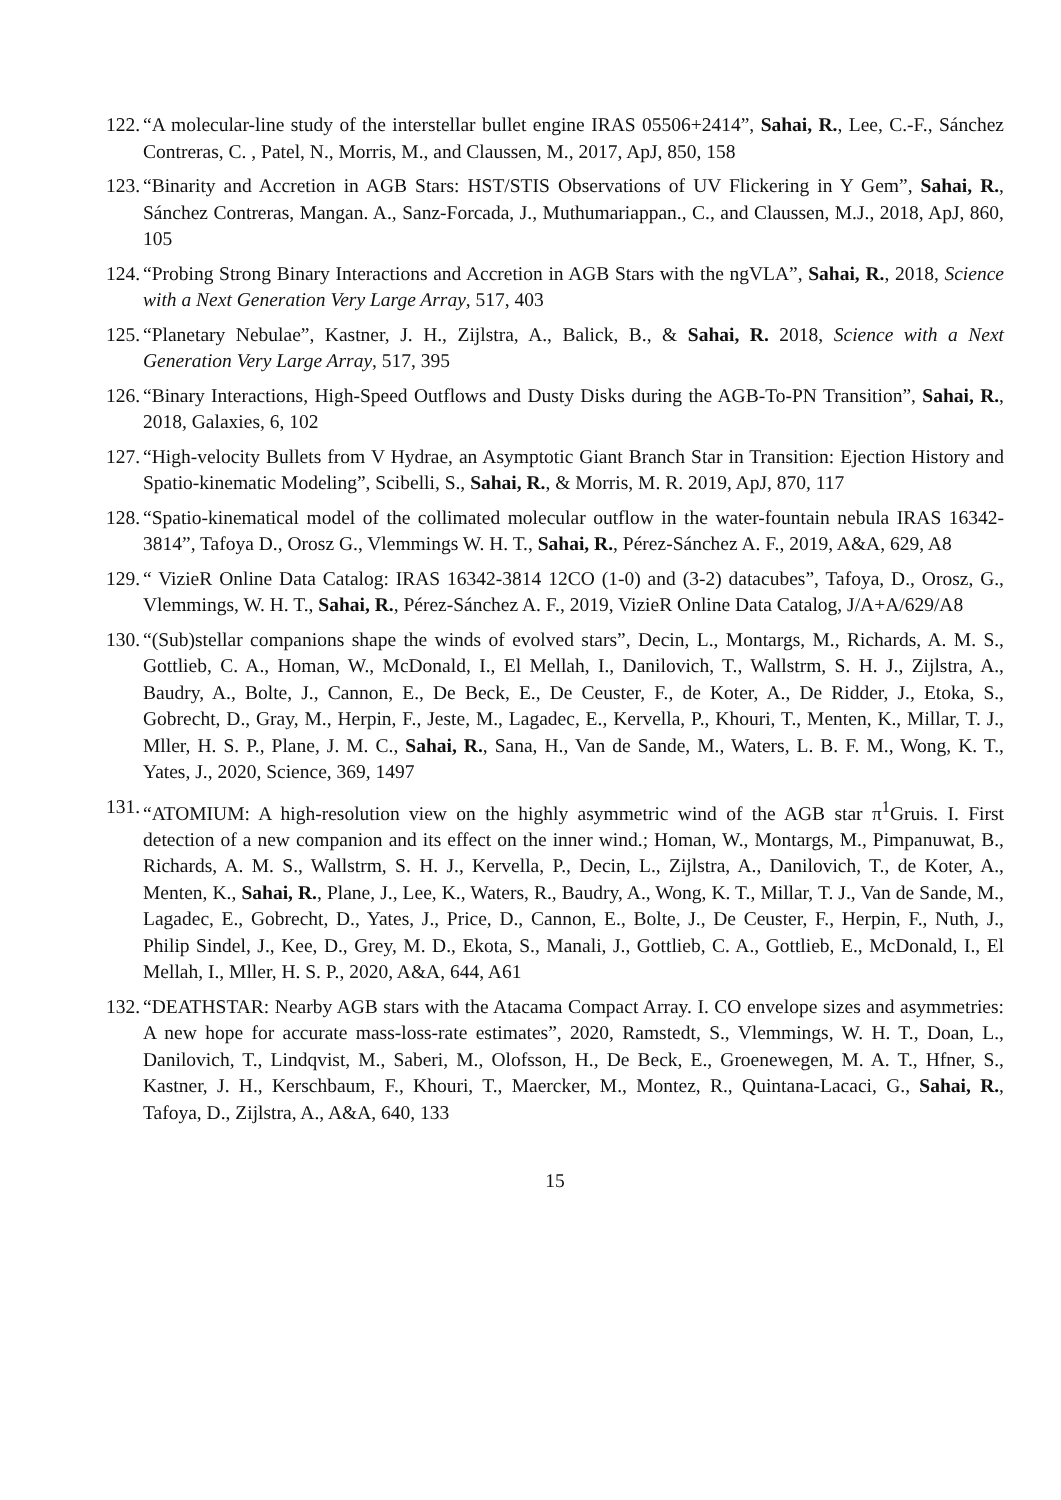122. “A molecular-line study of the interstellar bullet engine IRAS 05506+2414”, Sahai, R., Lee, C.-F., Sánchez Contreras, C. , Patel, N., Morris, M., and Claussen, M., 2017, ApJ, 850, 158
123. “Binarity and Accretion in AGB Stars: HST/STIS Observations of UV Flickering in Y Gem”, Sahai, R., Sánchez Contreras, Mangan. A., Sanz-Forcada, J., Muthumariappan., C., and Claussen, M.J., 2018, ApJ, 860, 105
124. “Probing Strong Binary Interactions and Accretion in AGB Stars with the ngVLA”, Sahai, R., 2018, Science with a Next Generation Very Large Array, 517, 403
125. “Planetary Nebulae”, Kastner, J. H., Zijlstra, A., Balick, B., & Sahai, R. 2018, Science with a Next Generation Very Large Array, 517, 395
126. “Binary Interactions, High-Speed Outflows and Dusty Disks during the AGB-To-PN Transition”, Sahai, R., 2018, Galaxies, 6, 102
127. “High-velocity Bullets from V Hydrae, an Asymptotic Giant Branch Star in Transition: Ejection History and Spatio-kinematic Modeling”, Scibelli, S., Sahai, R., & Morris, M. R. 2019, ApJ, 870, 117
128. “Spatio-kinematical model of the collimated molecular outflow in the water-fountain nebula IRAS 16342-3814”, Tafoya D., Orosz G., Vlemmings W. H. T., Sahai, R., Pérez-Sánchez A. F., 2019, A&A, 629, A8
129. “ VizieR Online Data Catalog: IRAS 16342-3814 12CO (1-0) and (3-2) datacubes”, Tafoya, D., Orosz, G., Vlemmings, W. H. T., Sahai, R., Pérez-Sánchez A. F., 2019, VizieR Online Data Catalog, J/A+A/629/A8
130. “(Sub)stellar companions shape the winds of evolved stars”, Decin, L., Montargs, M., Richards, A. M. S., Gottlieb, C. A., Homan, W., McDonald, I., El Mellah, I., Danilovich, T., Wallstrm, S. H. J., Zijlstra, A., Baudry, A., Bolte, J., Cannon, E., De Beck, E., De Ceuster, F., de Koter, A., De Ridder, J., Etoka, S., Gobrecht, D., Gray, M., Herpin, F., Jeste, M., Lagadec, E., Kervella, P., Khouri, T., Menten, K., Millar, T. J., Mller, H. S. P., Plane, J. M. C., Sahai, R., Sana, H., Van de Sande, M., Waters, L. B. F. M., Wong, K. T., Yates, J., 2020, Science, 369, 1497
131. “ATOMIUM: A high-resolution view on the highly asymmetric wind of the AGB star π<sup>1</sup>Gruis. I. First detection of a new companion and its effect on the inner wind.; Homan, W., Montargs, M., Pimpanuwat, B., Richards, A. M. S., Wallstrm, S. H. J., Kervella, P., Decin, L., Zijlstra, A., Danilovich, T., de Koter, A., Menten, K., Sahai, R., Plane, J., Lee, K., Waters, R., Baudry, A., Wong, K. T., Millar, T. J., Van de Sande, M., Lagadec, E., Gobrecht, D., Yates, J., Price, D., Cannon, E., Bolte, J., De Ceuster, F., Herpin, F., Nuth, J., Philip Sindel, J., Kee, D., Grey, M. D., Ekota, S., Manali, J., Gottlieb, C. A., Gottlieb, E., McDonald, I., El Mellah, I., Mller, H. S. P., 2020, A&A, 644, A61
132. “DEATHSTAR: Nearby AGB stars with the Atacama Compact Array. I. CO envelope sizes and asymmetries: A new hope for accurate mass-loss-rate estimates”, 2020, Ramstedt, S., Vlemmings, W. H. T., Doan, L., Danilovich, T., Lindqvist, M., Saberi, M., Olofsson, H., De Beck, E., Groenewegen, M. A. T., Hfner, S., Kastner, J. H., Kerschbaum, F., Khouri, T., Maercker, M., Montez, R., Quintana-Lacaci, G., Sahai, R., Tafoya, D., Zijlstra, A., A&A, 640, 133
15